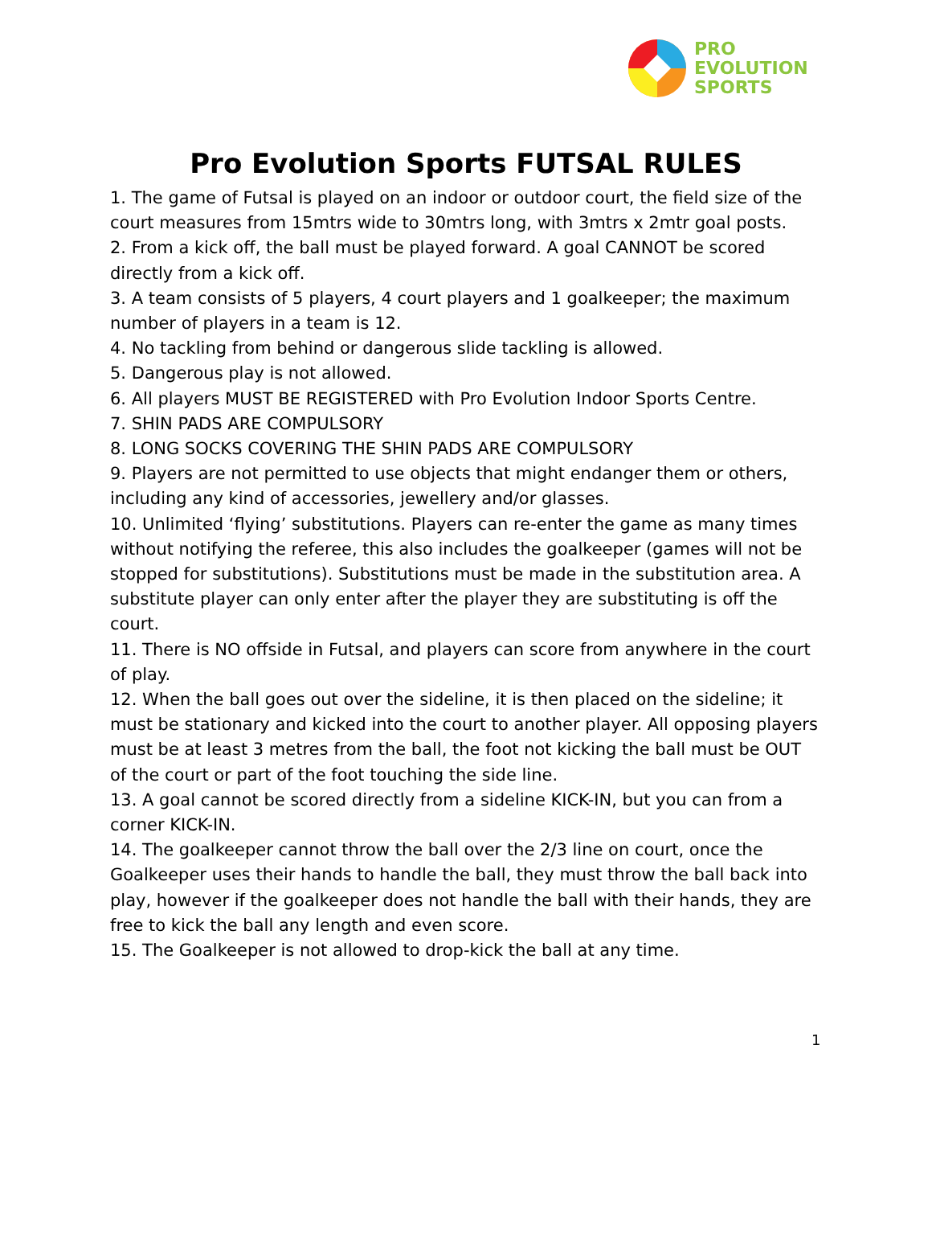PRO
EVOLUTION
SPORTS
Pro Evolution Sports FUTSAL RULES
1. The game of Futsal is played on an indoor or outdoor court, the field size of the court measures from 15mtrs wide to 30mtrs long, with 3mtrs x 2mtr goal posts.
2. From a kick off, the ball must be played forward. A goal CANNOT be scored directly from a kick off.
3. A team consists of 5 players, 4 court players and 1 goalkeeper; the maximum number of players in a team is 12.
4. No tackling from behind or dangerous slide tackling is allowed.
5. Dangerous play is not allowed.
6. All players MUST BE REGISTERED with Pro Evolution Indoor Sports Centre.
7. SHIN PADS ARE COMPULSORY
8. LONG SOCKS COVERING THE SHIN PADS ARE COMPULSORY
9. Players are not permitted to use objects that might endanger them or others, including any kind of accessories, jewellery and/or glasses.
10. Unlimited ‘flying’ substitutions. Players can re-enter the game as many times without notifying the referee, this also includes the goalkeeper (games will not be stopped for substitutions). Substitutions must be made in the substitution area. A substitute player can only enter after the player they are substituting is off the court.
11. There is NO offside in Futsal, and players can score from anywhere in the court of play.
12. When the ball goes out over the sideline, it is then placed on the sideline; it must be stationary and kicked into the court to another player. All opposing players must be at least 3 metres from the ball, the foot not kicking the ball must be OUT of the court or part of the foot touching the side line.
13. A goal cannot be scored directly from a sideline KICK-IN, but you can from a corner KICK-IN.
14. The goalkeeper cannot throw the ball over the 2/3 line on court, once the Goalkeeper uses their hands to handle the ball, they must throw the ball back into play, however if the goalkeeper does not handle the ball with their hands, they are free to kick the ball any length and even score.
15. The Goalkeeper is not allowed to drop-kick the ball at any time.
1